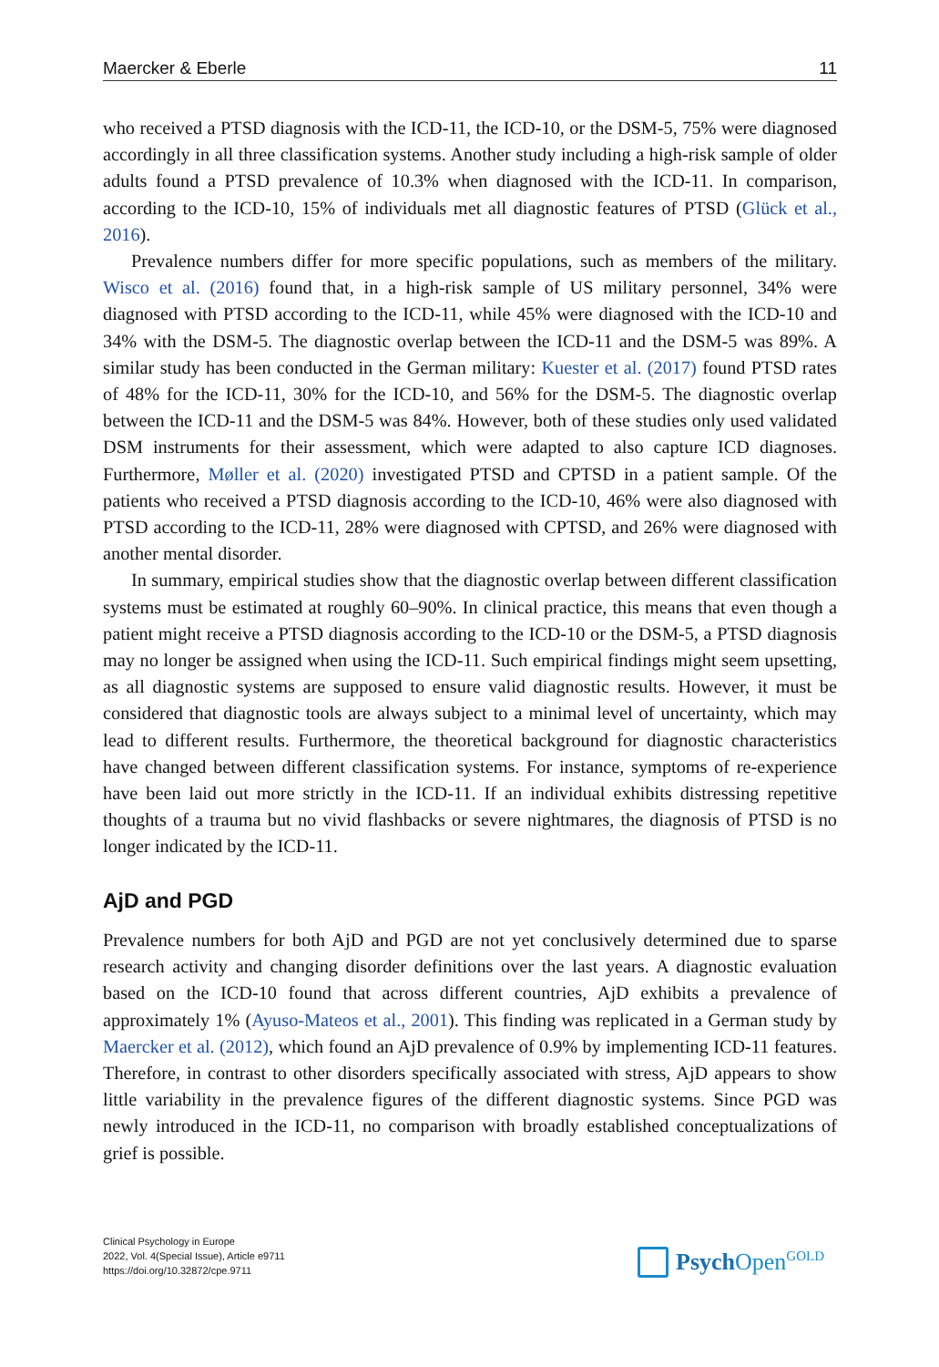Maercker & Eberle 11
who received a PTSD diagnosis with the ICD-11, the ICD-10, or the DSM-5, 75% were diagnosed accordingly in all three classification systems. Another study including a high-risk sample of older adults found a PTSD prevalence of 10.3% when diagnosed with the ICD-11. In comparison, according to the ICD-10, 15% of individuals met all diagnostic features of PTSD (Glück et al., 2016).
Prevalence numbers differ for more specific populations, such as members of the military. Wisco et al. (2016) found that, in a high-risk sample of US military personnel, 34% were diagnosed with PTSD according to the ICD-11, while 45% were diagnosed with the ICD-10 and 34% with the DSM-5. The diagnostic overlap between the ICD-11 and the DSM-5 was 89%. A similar study has been conducted in the German military: Kuester et al. (2017) found PTSD rates of 48% for the ICD-11, 30% for the ICD-10, and 56% for the DSM-5. The diagnostic overlap between the ICD-11 and the DSM-5 was 84%. However, both of these studies only used validated DSM instruments for their assessment, which were adapted to also capture ICD diagnoses. Furthermore, Møller et al. (2020) investigated PTSD and CPTSD in a patient sample. Of the patients who received a PTSD diagnosis according to the ICD-10, 46% were also diagnosed with PTSD according to the ICD-11, 28% were diagnosed with CPTSD, and 26% were diagnosed with another mental disorder.
In summary, empirical studies show that the diagnostic overlap between different classification systems must be estimated at roughly 60–90%. In clinical practice, this means that even though a patient might receive a PTSD diagnosis according to the ICD-10 or the DSM-5, a PTSD diagnosis may no longer be assigned when using the ICD-11. Such empirical findings might seem upsetting, as all diagnostic systems are supposed to ensure valid diagnostic results. However, it must be considered that diagnostic tools are always subject to a minimal level of uncertainty, which may lead to different results. Furthermore, the theoretical background for diagnostic characteristics have changed between different classification systems. For instance, symptoms of re-experience have been laid out more strictly in the ICD-11. If an individual exhibits distressing repetitive thoughts of a trauma but no vivid flashbacks or severe nightmares, the diagnosis of PTSD is no longer indicated by the ICD-11.
AjD and PGD
Prevalence numbers for both AjD and PGD are not yet conclusively determined due to sparse research activity and changing disorder definitions over the last years. A diagnostic evaluation based on the ICD-10 found that across different countries, AjD exhibits a prevalence of approximately 1% (Ayuso-Mateos et al., 2001). This finding was replicated in a German study by Maercker et al. (2012), which found an AjD prevalence of 0.9% by implementing ICD-11 features. Therefore, in contrast to other disorders specifically associated with stress, AjD appears to show little variability in the prevalence figures of the different diagnostic systems. Since PGD was newly introduced in the ICD-11, no comparison with broadly established conceptualizations of grief is possible.
Clinical Psychology in Europe
2022, Vol. 4(Special Issue), Article e9711
https://doi.org/10.32872/cpe.9711
Psych Open<sup>GOLD</sup>